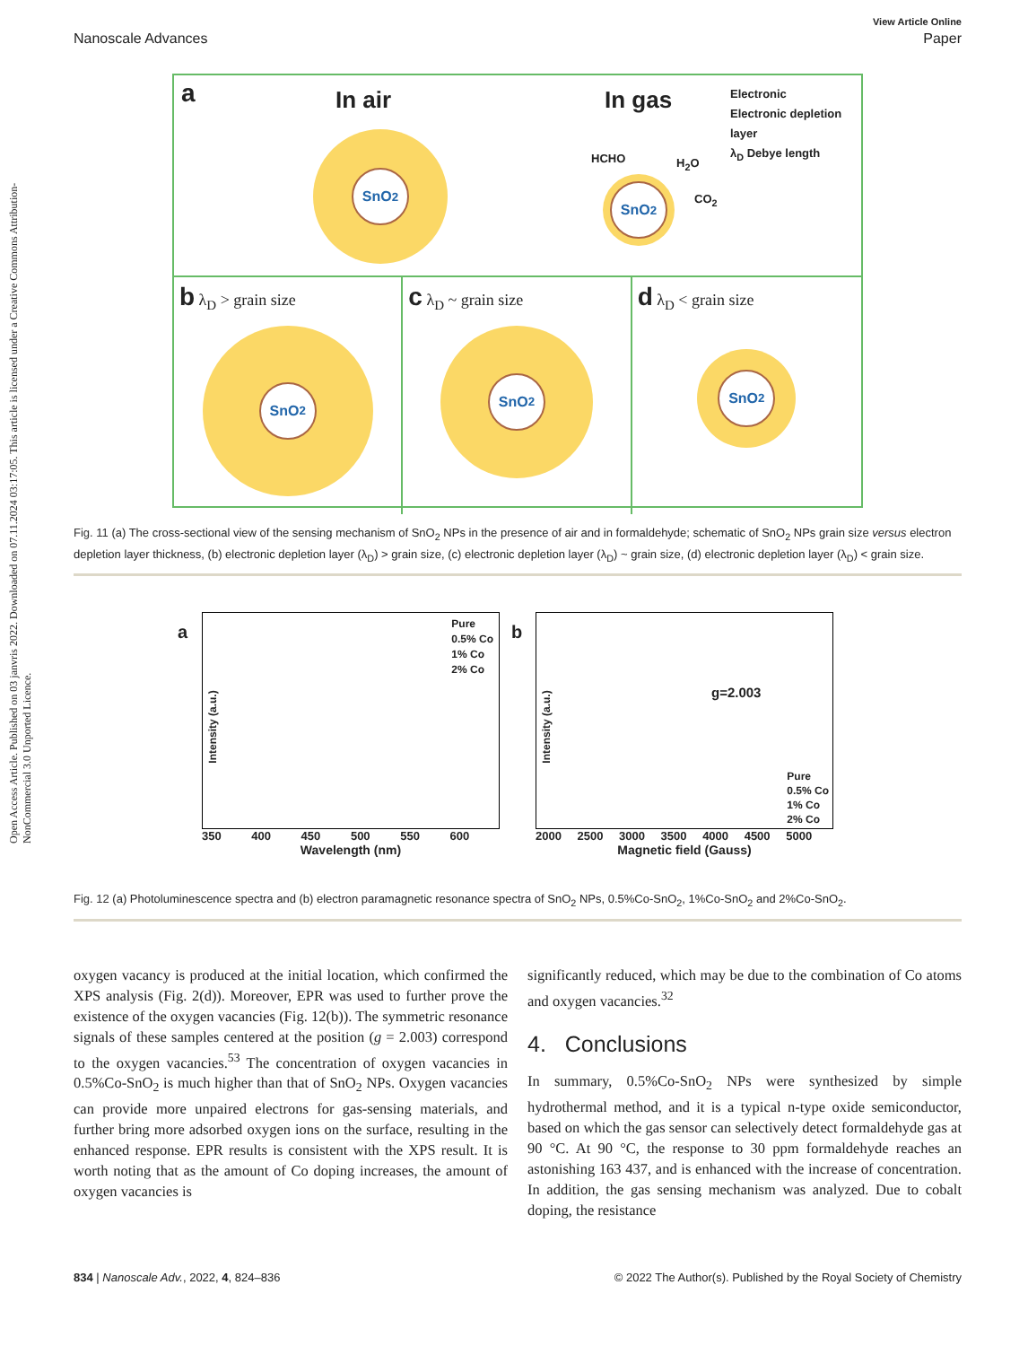Open Access Article. Published on 03 janvris 2022. Downloaded on 07.11.2024 03:17:05. This article is licensed under a Creative Commons Attribution-NonCommercial 3.0 Unported Licence.
View Article Online
Nanoscale Advances Paper
a In air In gas
Electronic
Electronic depletion
layer
λ<sub>D</sub> Debye length
SnO<sub>2</sub>
HCHO H<sub>2</sub>O
CO<sub>2</sub>
SnO<sub>2</sub>
b λ<sub>D</sub> > grain size
SnO<sub>2</sub>
c λ<sub>D</sub> ~ grain size
SnO<sub>2</sub>
d λ<sub>D</sub> < grain size
SnO<sub>2</sub>
Fig. 11 (a) The cross-sectional view of the sensing mechanism of SnO<sub>2</sub> NPs in the presence of air and in formaldehyde; schematic of SnO<sub>2</sub> NPs grain size versus electron depletion layer thickness, (b) electronic depletion layer (λ<sub>D</sub>) > grain size, (c) electronic depletion layer (λ<sub>D</sub>) ~ grain size, (d) electronic depletion layer (λ<sub>D</sub>) < grain size.
a
Pure
0.5% Co
1% Co
2% Co
Intensity (a.u.)
350 400 450 500 550 600
Wavelength (nm)
b
g=2.003
Pure
0.5% Co
1% Co
2% Co
Intensity (a.u.)
2000 2500 3000 3500 4000 4500 5000
Magnetic field (Gauss)
Fig. 12 (a) Photoluminescence spectra and (b) electron paramagnetic resonance spectra of SnO<sub>2</sub> NPs, 0.5%Co-SnO<sub>2</sub>, 1%Co-SnO<sub>2</sub> and 2%Co-SnO<sub>2</sub>.
oxygen vacancy is produced at the initial location, which confirmed the XPS analysis (Fig. 2(d)). Moreover, EPR was used to further prove the existence of the oxygen vacancies (Fig. 12(b)). The symmetric resonance signals of these samples centered at the position (g = 2.003) correspond to the oxygen vacancies.<sup>53</sup> The concentration of oxygen vacancies in 0.5%Co-SnO<sub>2</sub> is much higher than that of SnO<sub>2</sub> NPs. Oxygen vacancies can provide more unpaired electrons for gas-sensing materials, and further bring more adsorbed oxygen ions on the surface, resulting in the enhanced response. EPR results is consistent with the XPS result. It is worth noting that as the amount of Co doping increases, the amount of oxygen vacancies is
significantly reduced, which may be due to the combination of Co atoms and oxygen vacancies.<sup>32</sup>
4. Conclusions
In summary, 0.5%Co-SnO<sub>2</sub> NPs were synthesized by simple hydrothermal method, and it is a typical n-type oxide semiconductor, based on which the gas sensor can selectively detect formaldehyde gas at 90 °C. At 90 °C, the response to 30 ppm formaldehyde reaches an astonishing 163 437, and is enhanced with the increase of concentration. In addition, the gas sensing mechanism was analyzed. Due to cobalt doping, the resistance
834 | Nanoscale Adv., 2022, 4, 824–836 © 2022 The Author(s). Published by the Royal Society of Chemistry